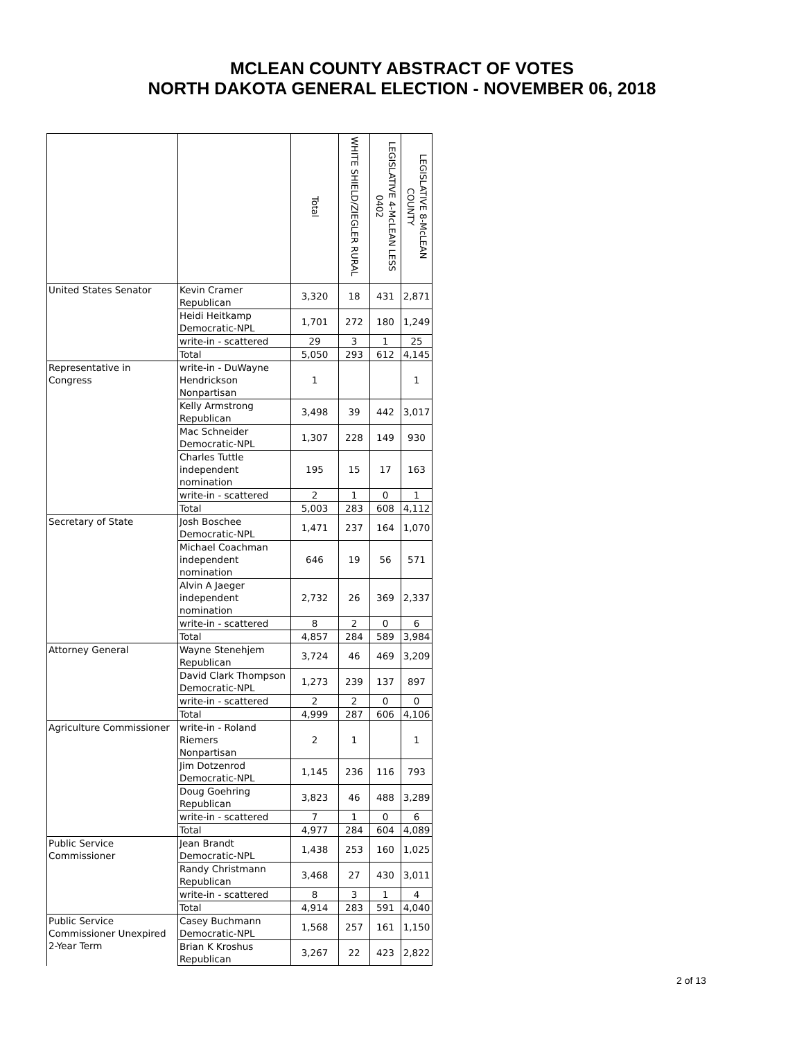MCLEAN COUNTY ABSTRACT OF VOTES
NORTH DAKOTA GENERAL ELECTION - NOVEMBER 06, 2018
| | | Total | WHITE SHIELD/ZIEGLER RURAL | LEGISLATIVE 4-McLEAN LESS 0402 | LEGISLATIVE 8-McLEAN COUNTY |
| --- | --- | --- | --- | --- | --- |
| United States Senator | Kevin Cramer Republican | 3,320 | 18 | 431 | 2,871 |
| | Heidi Heitkamp Democratic-NPL | 1,701 | 272 | 180 | 1,249 |
| | write-in - scattered | 29 | 3 | 1 | 25 |
| | Total | 5,050 | 293 | 612 | 4,145 |
| Representative in Congress | write-in - DuWayne Hendrickson Nonpartisan | 1 | | | 1 |
| | Kelly Armstrong Republican | 3,498 | 39 | 442 | 3,017 |
| | Mac Schneider Democratic-NPL | 1,307 | 228 | 149 | 930 |
| | Charles Tuttle independent nomination | 195 | 15 | 17 | 163 |
| | write-in - scattered | 2 | 1 | 0 | 1 |
| | Total | 5,003 | 283 | 608 | 4,112 |
| Secretary of State | Josh Boschee Democratic-NPL | 1,471 | 237 | 164 | 1,070 |
| | Michael Coachman independent nomination | 646 | 19 | 56 | 571 |
| | Alvin A Jaeger independent nomination | 2,732 | 26 | 369 | 2,337 |
| | write-in - scattered | 8 | 2 | 0 | 6 |
| | Total | 4,857 | 284 | 589 | 3,984 |
| Attorney General | Wayne Stenehjem Republican | 3,724 | 46 | 469 | 3,209 |
| | David Clark Thompson Democratic-NPL | 1,273 | 239 | 137 | 897 |
| | write-in - scattered | 2 | 2 | 0 | 0 |
| | Total | 4,999 | 287 | 606 | 4,106 |
| Agriculture Commissioner | write-in - Roland Riemers Nonpartisan | 2 | 1 | | 1 |
| | Jim Dotzenrod Democratic-NPL | 1,145 | 236 | 116 | 793 |
| | Doug Goehring Republican | 3,823 | 46 | 488 | 3,289 |
| | write-in - scattered | 7 | 1 | 0 | 6 |
| | Total | 4,977 | 284 | 604 | 4,089 |
| Public Service Commissioner | Jean Brandt Democratic-NPL | 1,438 | 253 | 160 | 1,025 |
| | Randy Christmann Republican | 3,468 | 27 | 430 | 3,011 |
| | write-in - scattered | 8 | 3 | 1 | 4 |
| | Total | 4,914 | 283 | 591 | 4,040 |
| Public Service Commissioner Unexpired 2-Year Term | Casey Buchmann Democratic-NPL | 1,568 | 257 | 161 | 1,150 |
| | Brian K Kroshus Republican | 3,267 | 22 | 423 | 2,822 |
2 of 13